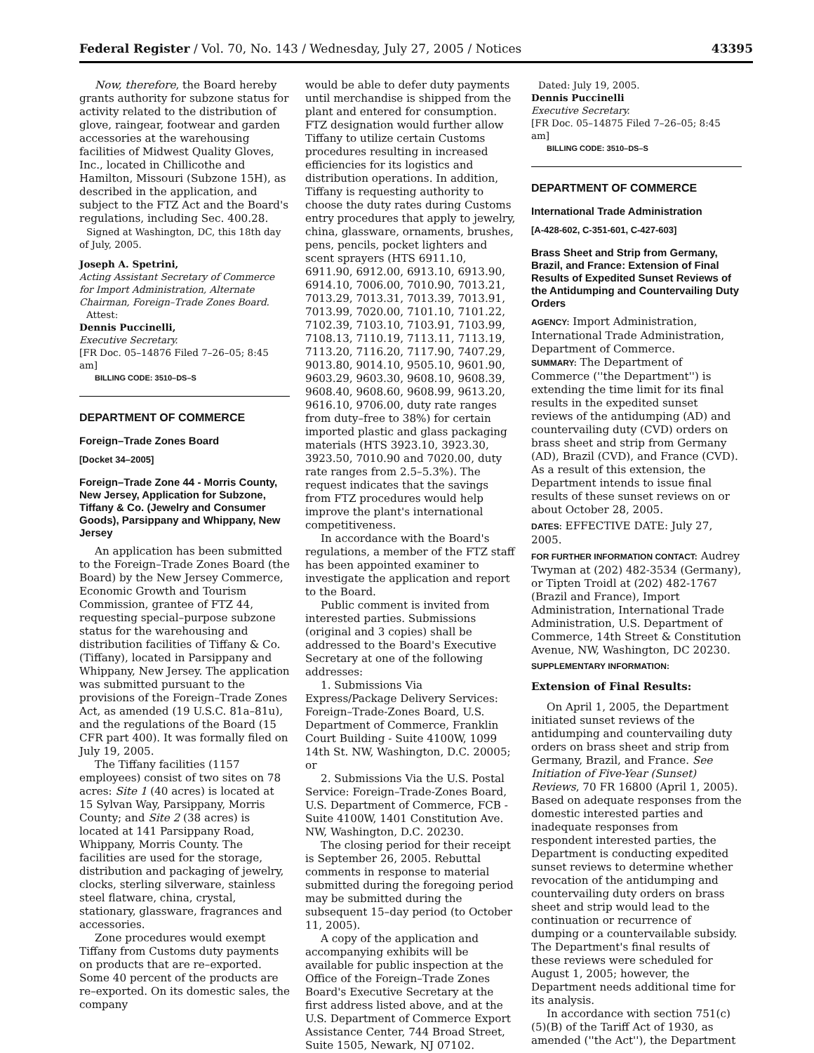Federal Register / Vol. 70, No. 143 / Wednesday, July 27, 2005 / Notices 43395
Now, therefore, the Board hereby grants authority for subzone status for activity related to the distribution of glove, raingear, footwear and garden accessories at the warehousing facilities of Midwest Quality Gloves, Inc., located in Chillicothe and Hamilton, Missouri (Subzone 15H), as described in the application, and subject to the FTZ Act and the Board's regulations, including Sec. 400.28.
Signed at Washington, DC, this 18th day of July, 2005.
Joseph A. Spetrini,
Acting Assistant Secretary of Commerce for Import Administration, Alternate Chairman, Foreign–Trade Zones Board.
Attest:
Dennis Puccinelli,
Executive Secretary.
[FR Doc. 05–14876 Filed 7–26–05; 8:45 am]
BILLING CODE: 3510–DS–S
DEPARTMENT OF COMMERCE
Foreign–Trade Zones Board
[Docket 34–2005]
Foreign–Trade Zone 44 - Morris County, New Jersey, Application for Subzone, Tiffany & Co. (Jewelry and Consumer Goods), Parsippany and Whippany, New Jersey
An application has been submitted to the Foreign–Trade Zones Board (the Board) by the New Jersey Commerce, Economic Growth and Tourism Commission, grantee of FTZ 44, requesting special–purpose subzone status for the warehousing and distribution facilities of Tiffany & Co. (Tiffany), located in Parsippany and Whippany, New Jersey. The application was submitted pursuant to the provisions of the Foreign–Trade Zones Act, as amended (19 U.S.C. 81a–81u), and the regulations of the Board (15 CFR part 400). It was formally filed on July 19, 2005.
The Tiffany facilities (1157 employees) consist of two sites on 78 acres: Site 1 (40 acres) is located at 15 Sylvan Way, Parsippany, Morris County; and Site 2 (38 acres) is located at 141 Parsippany Road, Whippany, Morris County. The facilities are used for the storage, distribution and packaging of jewelry, clocks, sterling silverware, stainless steel flatware, china, crystal, stationary, glassware, fragrances and accessories.
Zone procedures would exempt Tiffany from Customs duty payments on products that are re–exported. Some 40 percent of the products are re–exported. On its domestic sales, the company
would be able to defer duty payments until merchandise is shipped from the plant and entered for consumption. FTZ designation would further allow Tiffany to utilize certain Customs procedures resulting in increased efficiencies for its logistics and distribution operations. In addition, Tiffany is requesting authority to choose the duty rates during Customs entry procedures that apply to jewelry, china, glassware, ornaments, brushes, pens, pencils, pocket lighters and scent sprayers (HTS 6911.10, 6911.90, 6912.00, 6913.10, 6913.90, 6914.10, 7006.00, 7010.90, 7013.21, 7013.29, 7013.31, 7013.39, 7013.91, 7013.99, 7020.00, 7101.10, 7101.22, 7102.39, 7103.10, 7103.91, 7103.99, 7108.13, 7110.19, 7113.11, 7113.19, 7113.20, 7116.20, 7117.90, 7407.29, 9013.80, 9014.10, 9505.10, 9601.90, 9603.29, 9603.30, 9608.10, 9608.39, 9608.40, 9608.60, 9608.99, 9613.20, 9616.10, 9706.00, duty rate ranges from duty–free to 38%) for certain imported plastic and glass packaging materials (HTS 3923.10, 3923.30, 3923.50, 7010.90 and 7020.00, duty rate ranges from 2.5–5.3%). The request indicates that the savings from FTZ procedures would help improve the plant's international competitiveness.
In accordance with the Board's regulations, a member of the FTZ staff has been appointed examiner to investigate the application and report to the Board.
Public comment is invited from interested parties. Submissions (original and 3 copies) shall be addressed to the Board's Executive Secretary at one of the following addresses:
1. Submissions Via Express/Package Delivery Services: Foreign–Trade-Zones Board, U.S. Department of Commerce, Franklin Court Building - Suite 4100W, 1099 14th St. NW, Washington, D.C. 20005; or
2. Submissions Via the U.S. Postal Service: Foreign–Trade-Zones Board, U.S. Department of Commerce, FCB - Suite 4100W, 1401 Constitution Ave. NW, Washington, D.C. 20230.
The closing period for their receipt is September 26, 2005. Rebuttal comments in response to material submitted during the foregoing period may be submitted during the subsequent 15–day period (to October 11, 2005).
A copy of the application and accompanying exhibits will be available for public inspection at the Office of the Foreign–Trade Zones Board's Executive Secretary at the first address listed above, and at the U.S. Department of Commerce Export Assistance Center, 744 Broad Street, Suite 1505, Newark, NJ 07102.
Dated: July 19, 2005.
Dennis Puccinelli
Executive Secretary.
[FR Doc. 05–14875 Filed 7–26–05; 8:45 am]
BILLING CODE: 3510–DS–S
DEPARTMENT OF COMMERCE
International Trade Administration
[A-428-602, C-351-601, C-427-603]
Brass Sheet and Strip from Germany, Brazil, and France: Extension of Final Results of Expedited Sunset Reviews of the Antidumping and Countervailing Duty Orders
AGENCY: Import Administration, International Trade Administration, Department of Commerce.
SUMMARY: The Department of Commerce (''the Department'') is extending the time limit for its final results in the expedited sunset reviews of the antidumping (AD) and countervailing duty (CVD) orders on brass sheet and strip from Germany (AD), Brazil (CVD), and France (CVD). As a result of this extension, the Department intends to issue final results of these sunset reviews on or about October 28, 2005.
DATES: EFFECTIVE DATE: July 27, 2005.
FOR FURTHER INFORMATION CONTACT: Audrey Twyman at (202) 482-3534 (Germany), or Tipten Troidl at (202) 482-1767 (Brazil and France), Import Administration, International Trade Administration, U.S. Department of Commerce, 14th Street & Constitution Avenue, NW, Washington, DC 20230.
SUPPLEMENTARY INFORMATION:
Extension of Final Results:
On April 1, 2005, the Department initiated sunset reviews of the antidumping and countervailing duty orders on brass sheet and strip from Germany, Brazil, and France. See Initiation of Five-Year (Sunset) Reviews, 70 FR 16800 (April 1, 2005). Based on adequate responses from the domestic interested parties and inadequate responses from respondent interested parties, the Department is conducting expedited sunset reviews to determine whether revocation of the antidumping and countervailing duty orders on brass sheet and strip would lead to the continuation or recurrence of dumping or a countervailable subsidy. The Department's final results of these reviews were scheduled for August 1, 2005; however, the Department needs additional time for its analysis.
In accordance with section 751(c)(5)(B) of the Tariff Act of 1930, as amended (''the Act''), the Department